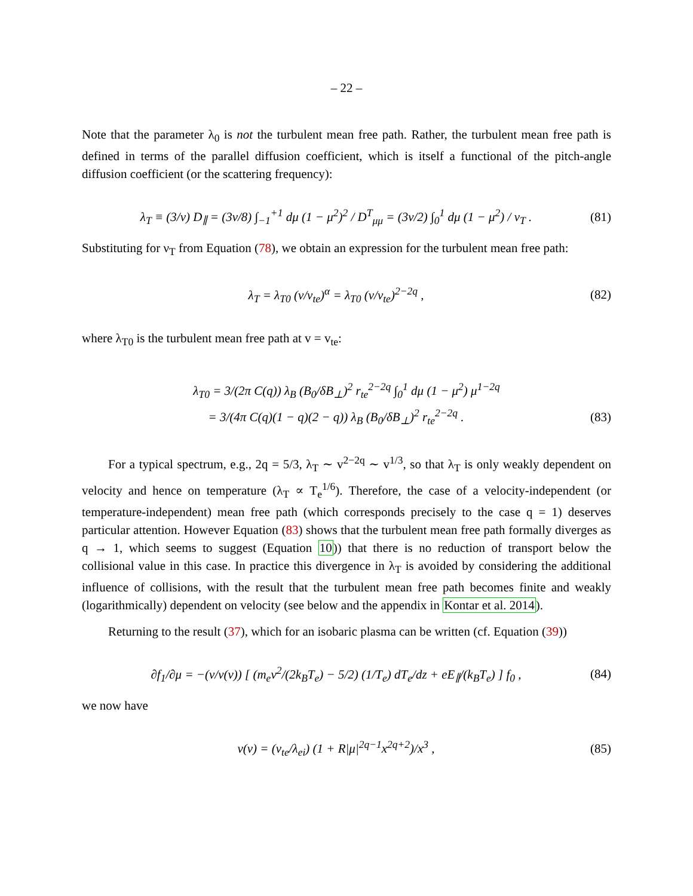– 22 –
Note that the parameter λ<sub>0</sub> is not the turbulent mean free path. Rather, the turbulent mean free path is defined in terms of the parallel diffusion coefficient, which is itself a functional of the pitch-angle diffusion coefficient (or the scattering frequency):
λ<sub>T</sub> ≡ (3/v) D<sub>∥</sub> = (3v/8) ∫<sub>−1</sub><sup>+1</sup> dμ (1 − μ<sup>2</sup>)<sup>2</sup> / D<sup>T</sup><sub>μμ</sub> = (3v/2) ∫<sub>0</sub><sup>1</sup> dμ (1 − μ<sup>2</sup>) / ν<sub>T</sub> . (81)
Substituting for ν<sub>T</sub> from Equation (78), we obtain an expression for the turbulent mean free path:
λ<sub>T</sub> = λ<sub>T0</sub> (v/v<sub>te</sub>)<sup>α</sup> = λ<sub>T0</sub> (v/v<sub>te</sub>)<sup>2−2q</sup> , (82)
where λ<sub>T0</sub> is the turbulent mean free path at v = v<sub>te</sub>:
λ<sub>T0</sub> = 3/(2π C(q)) λ<sub>B</sub> (B<sub>0</sub>/δB<sub>⊥</sub>)<sup>2</sup> r<sub>te</sub><sup>2−2q</sup> ∫<sub>0</sub><sup>1</sup> dμ (1 − μ<sup>2</sup>) μ<sup>1−2q</sup>
= 3/(4π C(q)(1 − q)(2 − q)) λ<sub>B</sub> (B<sub>0</sub>/δB<sub>⊥</sub>)<sup>2</sup> r<sub>te</sub><sup>2−2q</sup> . (83)
For a typical spectrum, e.g., 2q = 5/3, λ<sub>T</sub> ∼ v<sup>2−2q</sup> ∼ v<sup>1/3</sup>, so that λ<sub>T</sub> is only weakly dependent on velocity and hence on temperature (λ<sub>T</sub> ∝ T<sub>e</sub><sup>1/6</sup>). Therefore, the case of a velocity-independent (or temperature-independent) mean free path (which corresponds precisely to the case q = 1) deserves particular attention. However Equation (83) shows that the turbulent mean free path formally diverges as q → 1, which seems to suggest (Equation 10)) that there is no reduction of transport below the collisional value in this case. In practice this divergence in λ<sub>T</sub> is avoided by considering the additional influence of collisions, with the result that the turbulent mean free path becomes finite and weakly (logarithmically) dependent on velocity (see below and the appendix in Kontar et al. 2014).
Returning to the result (37), which for an isobaric plasma can be written (cf. Equation (39))
∂f<sub>1</sub>/∂μ = −(v/ν(v)) [ (m<sub>e</sub>v<sup>2</sup>/(2k<sub>B</sub>T<sub>e</sub>) − 5/2) (1/T<sub>e</sub>) dT<sub>e</sub>/dz + eE<sub>∥</sub>/(k<sub>B</sub>T<sub>e</sub>) ] f<sub>0</sub> , (84)
we now have
ν(v) = (v<sub>te</sub>/λ<sub>ei</sub>) (1 + R|μ|<sup>2q−1</sup>x<sup>2q+2</sup>)/x<sup>3</sup> , (85)